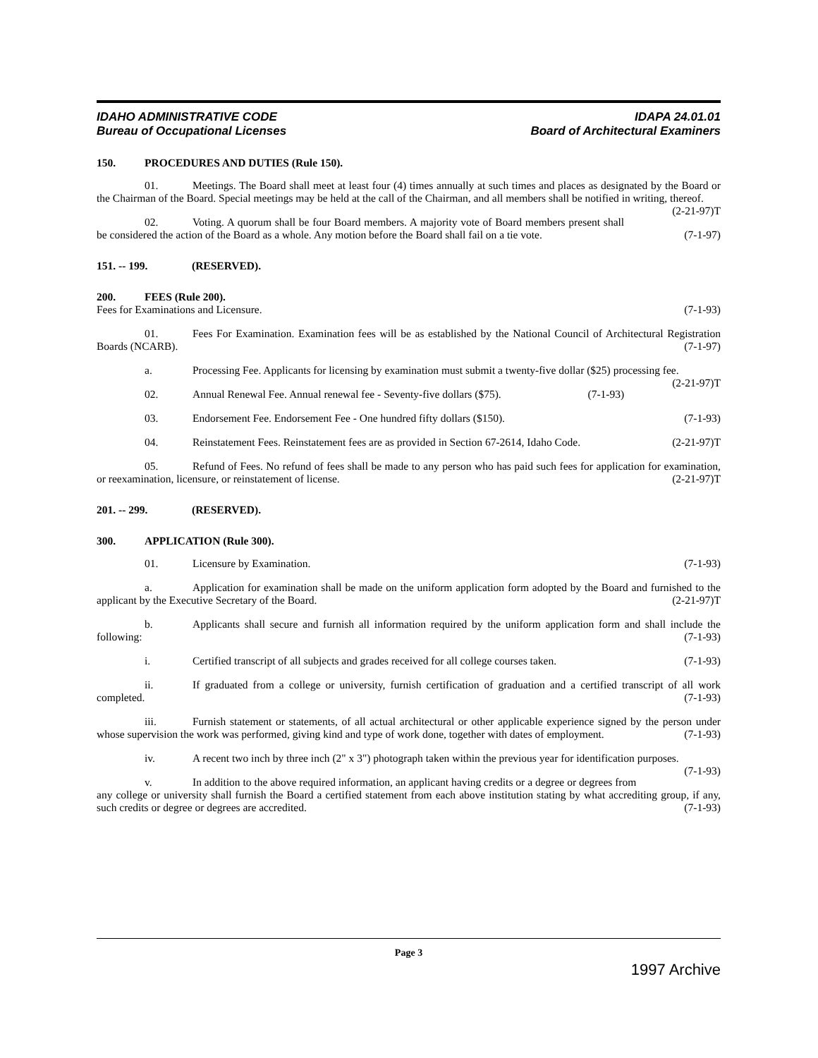IDAHO ADMINISTRATIVE CODE
Bureau of Occupational Licenses
IDAPA 24.01.01
Board of Architectural Examiners
150. PROCEDURES AND DUTIES (Rule 150).
01. Meetings. The Board shall meet at least four (4) times annually at such times and places as designated by the Board or the Chairman of the Board. Special meetings may be held at the call of the Chairman, and all members shall be notified in writing, thereof. (2-21-97)T
02. Voting. A quorum shall be four Board members. A majority vote of Board members present shall be considered the action of the Board as a whole. Any motion before the Board shall fail on a tie vote. (7-1-97)
151. -- 199. (RESERVED).
200. FEES (Rule 200).
Fees for Examinations and Licensure. (7-1-93)
01. Fees For Examination. Examination fees will be as established by the National Council of Architectural Registration Boards (NCARB). (7-1-97)
a. Processing Fee. Applicants for licensing by examination must submit a twenty-five dollar ($25) processing fee. (2-21-97)T
02. Annual Renewal Fee. Annual renewal fee - Seventy-five dollars ($75). (7-1-93)
03. Endorsement Fee. Endorsement Fee - One hundred fifty dollars ($150). (7-1-93)
04. Reinstatement Fees. Reinstatement fees are as provided in Section 67-2614, Idaho Code. (2-21-97)T
05. Refund of Fees. No refund of fees shall be made to any person who has paid such fees for application for examination, or reexamination, licensure, or reinstatement of license. (2-21-97)T
201. -- 299. (RESERVED).
300. APPLICATION (Rule 300).
01. Licensure by Examination. (7-1-93)
a. Application for examination shall be made on the uniform application form adopted by the Board and furnished to the applicant by the Executive Secretary of the Board. (2-21-97)T
b. Applicants shall secure and furnish all information required by the uniform application form and shall include the following: (7-1-93)
i. Certified transcript of all subjects and grades received for all college courses taken. (7-1-93)
ii. If graduated from a college or university, furnish certification of graduation and a certified transcript of all work completed. (7-1-93)
iii. Furnish statement or statements, of all actual architectural or other applicable experience signed by the person under whose supervision the work was performed, giving kind and type of work done, together with dates of employment. (7-1-93)
iv. A recent two inch by three inch (2" x 3") photograph taken within the previous year for identification purposes. (7-1-93)
v. In addition to the above required information, an applicant having credits or a degree or degrees from any college or university shall furnish the Board a certified statement from each above institution stating by what accrediting group, if any, such credits or degree or degrees are accredited. (7-1-93)
Page 3
1997 Archive